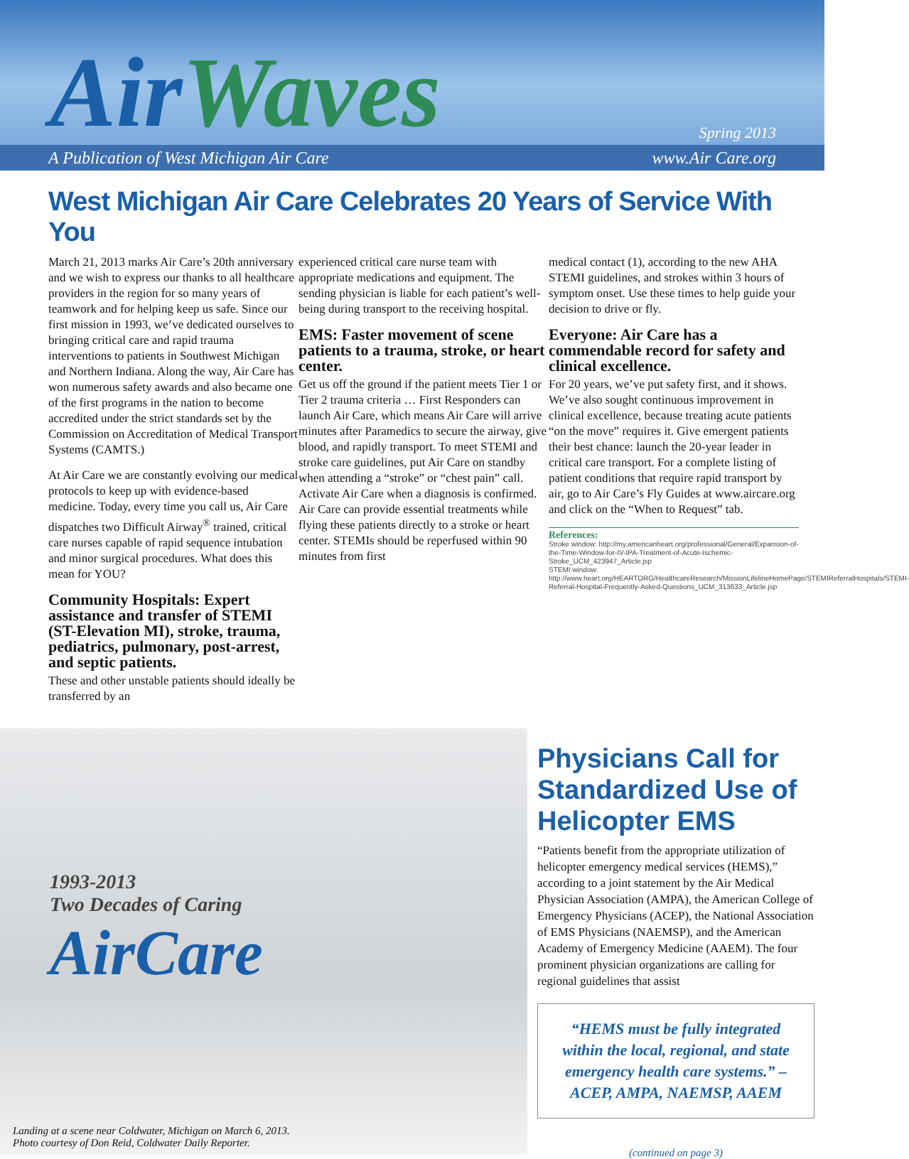AirWaves Spring 2013
A Publication of West Michigan Air Care www.Air Care.org
West Michigan Air Care Celebrates 20 Years of Service With You
March 21, 2013 marks Air Care’s 20th anniversary and we wish to express our thanks to all healthcare providers in the region for so many years of teamwork and for helping keep us safe. Since our first mission in 1993, we’ve dedicated ourselves to bringing critical care and rapid trauma interventions to patients in Southwest Michigan and Northern Indiana. Along the way, Air Care has won numerous safety awards and also became one of the first programs in the nation to become accredited under the strict standards set by the Commission on Accreditation of Medical Transport Systems (CAMTS.)
At Air Care we are constantly evolving our medical protocols to keep up with evidence-based medicine. Today, every time you call us, Air Care dispatches two Difficult Airway<sup>®</sup> trained, critical care nurses capable of rapid sequence intubation and minor surgical procedures. What does this mean for YOU?
Community Hospitals: Expert assistance and transfer of STEMI (ST-Elevation MI), stroke, trauma, pediatrics, pulmonary, post-arrest, and septic patients.
These and other unstable patients should ideally be transferred by an
experienced critical care nurse team with appropriate medications and equipment. The sending physician is liable for each patient’s well-being during transport to the receiving hospital.
EMS: Faster movement of scene patients to a trauma, stroke, or heart center.
Get us off the ground if the patient meets Tier 1 or Tier 2 trauma criteria … First Responders can launch Air Care, which means Air Care will arrive minutes after Paramedics to secure the airway, give blood, and rapidly transport. To meet STEMI and stroke care guidelines, put Air Care on standby when attending a “stroke” or “chest pain” call. Activate Air Care when a diagnosis is confirmed. Air Care can provide essential treatments while flying these patients directly to a stroke or heart center. STEMIs should be reperfused within 90 minutes from first
medical contact (1), according to the new AHA STEMI guidelines, and strokes within 3 hours of symptom onset. Use these times to help guide your decision to drive or fly.
Everyone: Air Care has a commendable record for safety and clinical excellence.
For 20 years, we’ve put safety first, and it shows. We’ve also sought continuous improvement in clinical excellence, because treating acute patients “on the move” requires it. Give emergent patients their best chance: launch the 20-year leader in critical care transport. For a complete listing of patient conditions that require rapid transport by air, go to Air Care’s Fly Guides at www.aircare.org and click on the “When to Request” tab.
References:
Stroke window: http://my.americanheart.org/professional/General/Expansion-of-the-Time-Window-for-IV-tPA-Treatment-of-Acute-Ischemic-Stroke_UCM_423947_Article.jsp
STEMI window: http://www.heart.org/HEARTORG/HealthcareResearch/MissionLifelineHomePage/STEMIReferralHospitals/STEMI-Referral-Hospital-Frequently-Asked-Questions_UCM_313633_Article.jsp
1993-2013
Two Decades of Caring
AirCare
Landing at a scene near Coldwater, Michigan on March 6, 2013.
Photo courtesy of Don Reid, Coldwater Daily Reporter.
Physicians Call for Standardized Use of Helicopter EMS
“Patients benefit from the appropriate utilization of helicopter emergency medical services (HEMS),” according to a joint statement by the Air Medical Physician Association (AMPA), the American College of Emergency Physicians (ACEP), the National Association of EMS Physicians (NAEMSP), and the American Academy of Emergency Medicine (AAEM). The four prominent physician organizations are calling for regional guidelines that assist
“HEMS must be fully integrated within the local, regional, and state emergency health care systems.” – ACEP, AMPA, NAEMSP, AAEM
(continued on page 3)